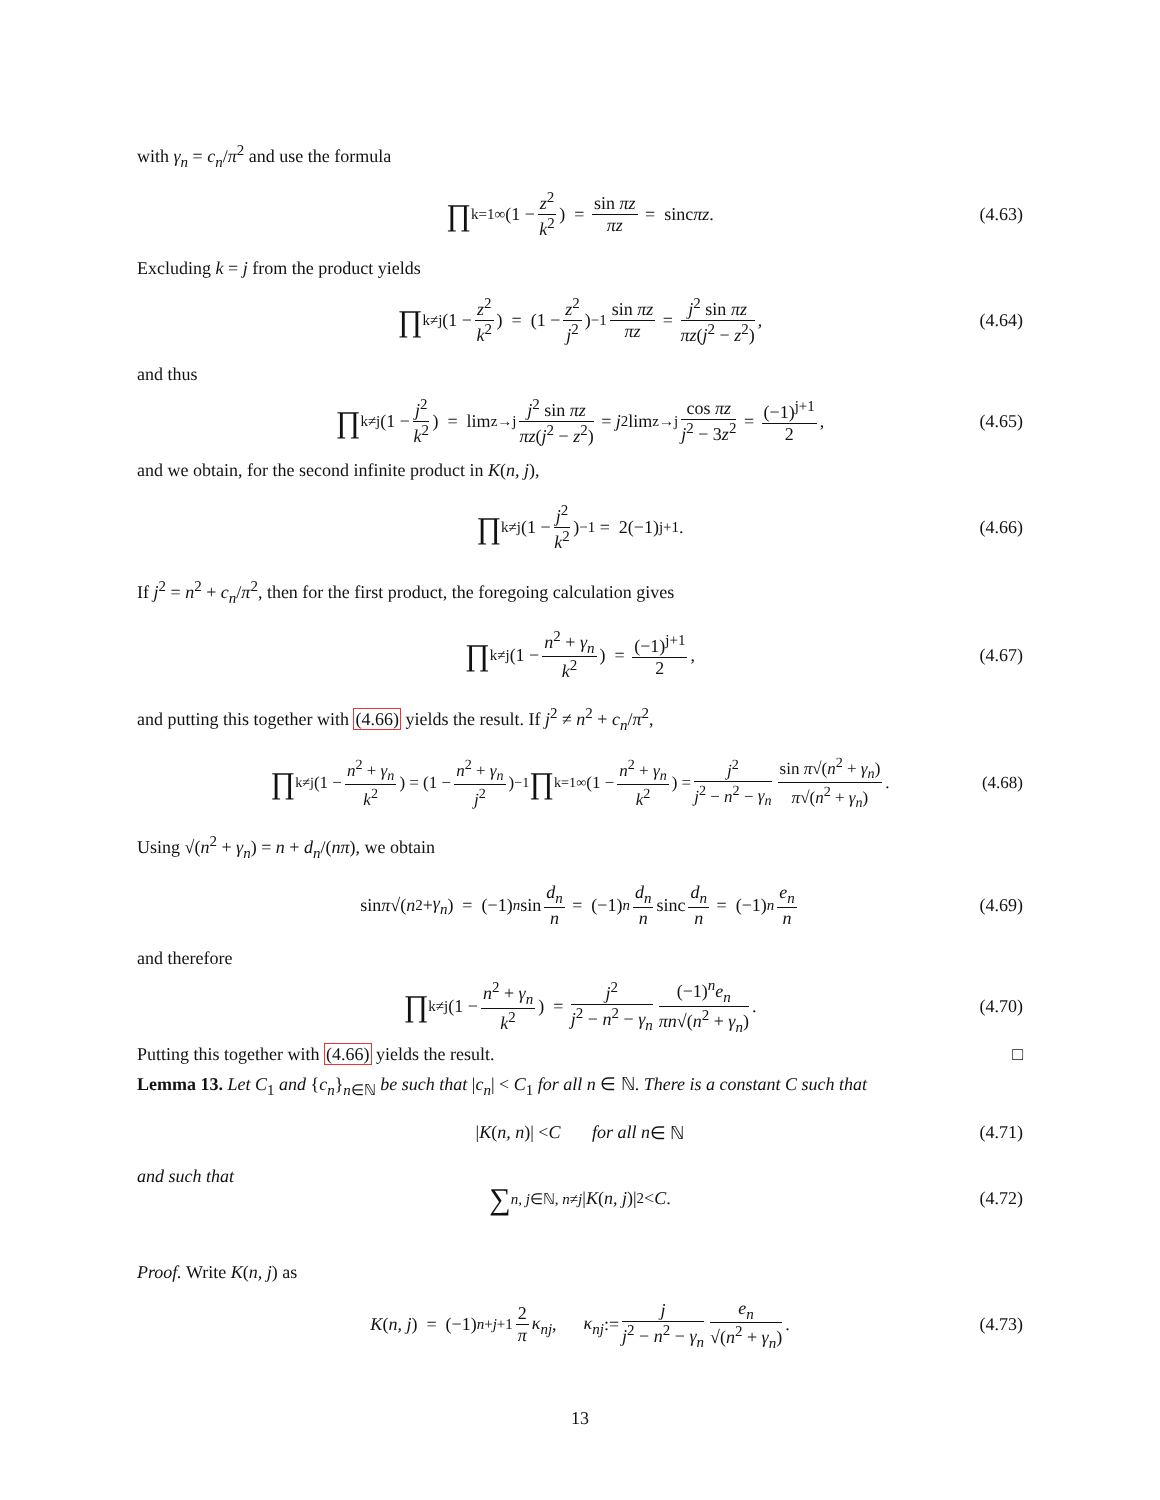with γ<sub>n</sub> = c<sub>n</sub>/π<sup>2</sup> and use the formula
∏<sub>k=1</sub><sup>∞</sup> (1 − z<sup>2</sup> k<sup>2</sup>) = sin πz πz = sinc πz. (4.63)
Excluding k = j from the product yields
∏<sub>k≠j</sub> (1 − z<sup>2</sup> k<sup>2</sup>) = (1 − z<sup>2</sup> j<sup>2</sup>)<sup>−1</sup> sin πz πz = j<sup>2</sup> sin πz πz(j<sup>2</sup> − z<sup>2</sup>), (4.64)
and thus
∏<sub>k≠j</sub> (1 − j<sup>2</sup> k<sup>2</sup>) = lim<sub>z→j</sub> j<sup>2</sup> sin πz πz(j<sup>2</sup> − z<sup>2</sup>) = j<sup>2</sup> lim<sub>z→j</sub> cos πz j<sup>2</sup> − 3z<sup>2</sup> = (−1)<sup>j+1</sup> 2, (4.65)
and we obtain, for the second infinite product in K(n, j),
∏<sub>k≠j</sub> (1 − j<sup>2</sup> k<sup>2</sup>)<sup>−1</sup> = 2(−1)<sup>j+1</sup>. (4.66)
If j<sup>2</sup> = n<sup>2</sup> + c<sub>n</sub>/π<sup>2</sup>, then for the first product, the foregoing calculation gives
∏<sub>k≠j</sub> (1 − n<sup>2</sup> + γ<sub>n</sub> k<sup>2</sup>) = (−1)<sup>j+1</sup> 2, (4.67)
and putting this together with (4.66) yields the result. If j<sup>2</sup> ≠ n<sup>2</sup> + c<sub>n</sub>/π<sup>2</sup>,
∏<sub>k≠j</sub> (1 − n<sup>2</sup> + γ<sub>n</sub> k<sup>2</sup>) = (1 − n<sup>2</sup> + γ<sub>n</sub> j<sup>2</sup>)<sup>−1</sup> ∏<sub>k=1</sub><sup>∞</sup> (1 − n<sup>2</sup> + γ<sub>n</sub> k<sup>2</sup>) = j<sup>2</sup> j<sup>2</sup> − n<sup>2</sup> − γ<sub>n</sub> sin π√(n<sup>2</sup> + γ<sub>n</sub>) π√(n<sup>2</sup> + γ<sub>n</sub>). (4.68)
Using √(n<sup>2</sup> + γ<sub>n</sub>) = n + d<sub>n</sub>/(nπ), we obtain
sin π √(n<sup>2</sup> + γ<sub>n</sub>) = (−1)<sup>n</sup> sin d<sub>n</sub> n = (−1)<sup>n</sup> d<sub>n</sub> n sinc d<sub>n</sub> n = (−1)<sup>n</sup> e<sub>n</sub> n (4.69)
and therefore
∏<sub>k≠j</sub> (1 − n<sup>2</sup> + γ<sub>n</sub> k<sup>2</sup>) = j<sup>2</sup> j<sup>2</sup> − n<sup>2</sup> − γ<sub>n</sub> (−1)<sup>n</sup>e<sub>n</sub> πn√(n<sup>2</sup> + γ<sub>n</sub>). (4.70)
Putting this together with (4.66) yields the result. □
Lemma 13. Let C<sub>1</sub> and {c<sub>n</sub>}<sub>n∈ℕ</sub> be such that |c<sub>n</sub>| < C<sub>1</sub> for all n ∈ ℕ. There is a constant C such that
| K (n, n)| < C for all n ∈ ℕ (4.71)
and such that
∑<sub>n, j∈ℕ, n≠j</sub> | K (n, j)|<sup>2</sup> < C. (4.72)
Proof. Write K(n, j) as
K (n, j) = (−1)<sup>n+j+1</sup> 2 π κ<sub>nj</sub> , κ<sub>nj</sub> := j j<sup>2</sup> − n<sup>2</sup> − γ<sub>n</sub> e<sub>n</sub> √(n<sup>2</sup> + γ<sub>n</sub>). (4.73)
13